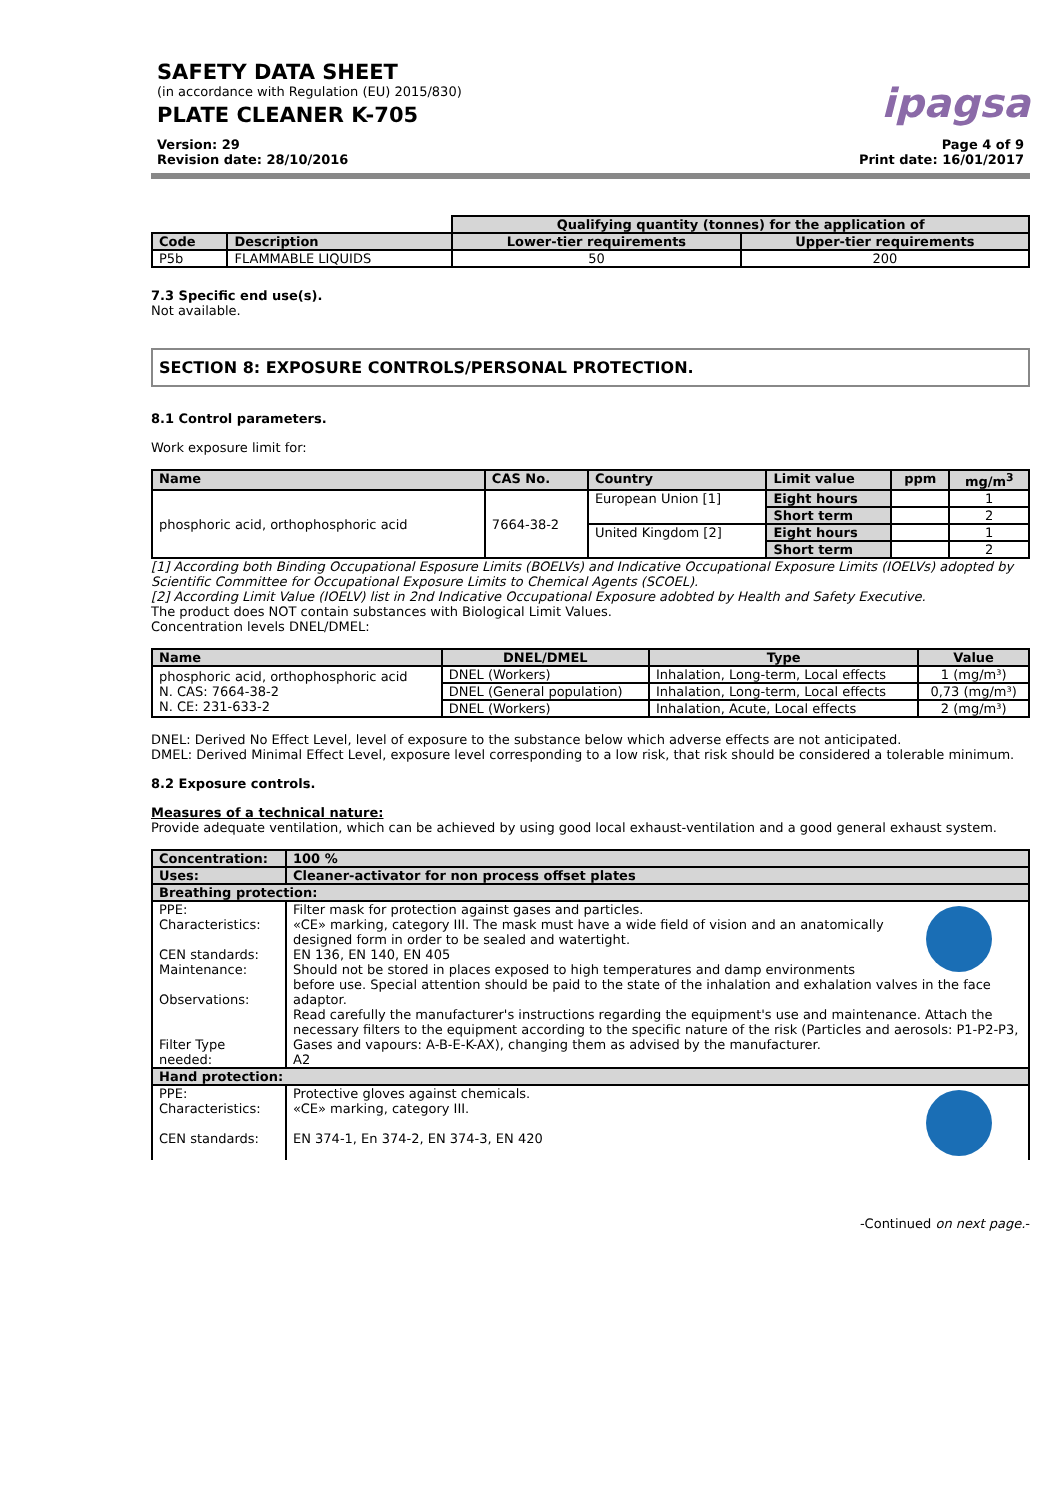SAFETY DATA SHEET
(in accordance with Regulation (EU) 2015/830)
PLATE CLEANER K-705
ipagsa
Version: 29
Revision date: 28/10/2016
Page 4 of 9
Print date: 16/01/2017
| | | Qualifying quantity (tonnes) for the application of | |
| Code | Description | Lower-tier requirements | Upper-tier requirements |
| P5b | FLAMMABLE LIQUIDS | 50 | 200 |
7.3 Specific end use(s).
Not available.
SECTION 8: EXPOSURE CONTROLS/PERSONAL PROTECTION.
8.1 Control parameters.
Work exposure limit for:
| Name | CAS No. | Country | Limit value | ppm | mg/m<sup>3</sup> |
| --- | --- | --- | --- | --- | --- |
| phosphoric acid, orthophosphoric acid | 7664-38-2 | European Union [1] | Eight hours | | 1 |
| | | | Short term | | 2 |
| | | United Kingdom [2] | Eight hours | | 1 |
| | | | Short term | | 2 |
[1] According both Binding Occupational Esposure Limits (BOELVs) and Indicative Occupational Exposure Limits (IOELVs) adopted by Scientific Committee for Occupational Exposure Limits to Chemical Agents (SCOEL).
[2] According Limit Value (IOELV) list in 2nd Indicative Occupational Exposure adobted by Health and Safety Executive.
The product does NOT contain substances with Biological Limit Values.
Concentration levels DNEL/DMEL:
| Name | DNEL/DMEL | Type | Value |
| --- | --- | --- | --- |
| phosphoric acid, orthophosphoric acid N. CAS: 7664-38-2 N. CE: 231-633-2 | DNEL (Workers) | Inhalation, Long-term, Local effects | 1 (mg/m³) |
| | DNEL (General population) | Inhalation, Long-term, Local effects | 0,73 (mg/m³) |
| | DNEL (Workers) | Inhalation, Acute, Local effects | 2 (mg/m³) |
DNEL: Derived No Effect Level, level of exposure to the substance below which adverse effects are not anticipated.
DMEL: Derived Minimal Effect Level, exposure level corresponding to a low risk, that risk should be considered a tolerable minimum.
8.2 Exposure controls.
Measures of a technical nature:
Provide adequate ventilation, which can be achieved by using good local exhaust-ventilation and a good general exhaust system.
| Concentration: | 100 % |
| --- | --- |
| Uses: | Cleaner-activator for non process offset plates |
| Breathing protection: | |
| PPE: Characteristics: CEN standards: Maintenance: Observations: Filter Type needed: | Filter mask for protection against gases and particles. «CE» marking, category III. The mask must have a wide field of vision and an anatomically designed form in order to be sealed and watertight. EN 136, EN 140, EN 405 Should not be stored in places exposed to high temperatures and damp environments before use. Special attention should be paid to the state of the inhalation and exhalation valves in the face adaptor. Read carefully the manufacturer's instructions regarding the equipment's use and maintenance. Attach the necessary filters to the equipment according to the specific nature of the risk (Particles and aerosols: P1-P2-P3, Gases and vapours: A-B-E-K-AX), changing them as advised by the manufacturer. A2 |
| Hand protection: | |
| PPE: Characteristics: CEN standards: | Protective gloves against chemicals. «CE» marking, category III. EN 374-1, En 374-2, EN 374-3, EN 420 |
-Continued on next page.-